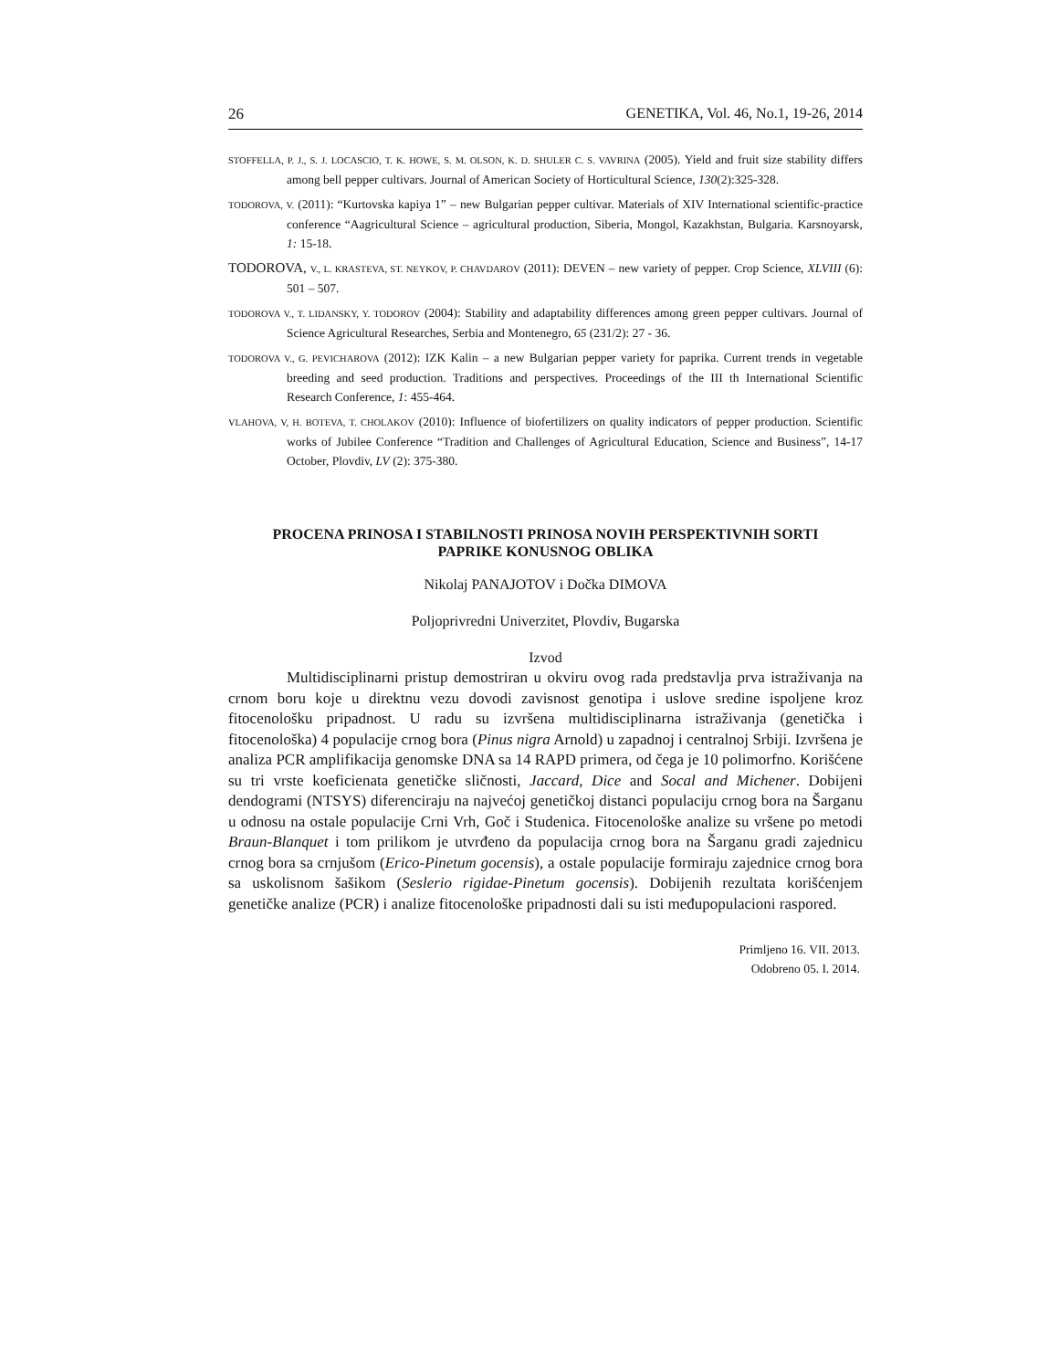26 GENETIKA, Vol. 46, No.1, 19-26, 2014
STOFFELLA, P. J., S. J. LOCASCIO, T. K. HOWE, S. M. OLSON, K. D. SHULER C. S. VAVRINA (2005). Yield and fruit size stability differs among bell pepper cultivars. Journal of American Society of Horticultural Science, 130(2):325-328.
TODOROVA, V. (2011): “Kurtovska kapiya 1” – new Bulgarian pepper cultivar. Materials of XIV International scientific-practice conference “Aagricultural Science – agricultural production, Siberia, Mongol, Kazakhstan, Bulgaria. Karsnoyarsk, 1: 15-18.
TODOROVA, V., L. KRASTEVA, ST. NEYKOV, P. CHAVDAROV (2011): DEVEN – new variety of pepper. Crop Science, XLVIII (6): 501 – 507.
TODOROVA V., T. LIDANSKY, Y. TODOROV (2004): Stability and adaptability differences among green pepper cultivars. Journal of Science Agricultural Researches, Serbia and Montenegro, 65 (231/2): 27 - 36.
TODOROVA V., G. PEVICHAROVA (2012): IZK Kalin – a new Bulgarian pepper variety for paprika. Current trends in vegetable breeding and seed production. Traditions and perspectives. Proceedings of the III th International Scientific Research Conference, 1: 455-464.
VLAHOVA, V, H. BOTEVA, T. CHOLAKOV (2010): Influence of biofertilizers on quality indicators of pepper production. Scientific works of Jubilee Conference “Tradition and Challenges of Agricultural Education, Science and Business”, 14-17 October, Plovdiv, LV (2): 375-380.
PROCENA PRINOSA I STABILNOSTI PRINOSA NOVIH PERSPEKTIVNIH SORTI
PAPRIKE KONUSNOG OBLIKA
Nikolaj PANAJOTOV i Dočka DIMOVA
Poljoprivredni Univerzitet, Plovdiv, Bugarska
Izvod
Multidisciplinarni pristup demostriran u okviru ovog rada predstavlja prva istraživanja na crnom boru koje u direktnu vezu dovodi zavisnost genotipa i uslove sredine ispoljene kroz fitocenološku pripadnost. U radu su izvršena multidisciplinarna istraživanja (genetička i fitocenološka) 4 populacije crnog bora (Pinus nigra Arnold) u zapadnoj i centralnoj Srbiji. Izvršena je analiza PCR amplifikacija genomske DNA sa 14 RAPD primera, od čega je 10 polimorfno. Korišćene su tri vrste koeficienata genetičke sličnosti, Jaccard, Dice and Socal and Michener. Dobijeni dendogrami (NTSYS) diferenciraju na najvećoj genetičkoj distanci populaciju crnog bora na Šarganu u odnosu na ostale populacije Crni Vrh, Goč i Studenica. Fitocenološke analize su vršene po metodi Braun-Blanquet i tom prilikom je utvrđeno da populacija crnog bora na Šarganu gradi zajednicu crnog bora sa crnjušom (Erico-Pinetum gocensis), a ostale populacije formiraju zajednice crnog bora sa uskolisnom šašikom (Seslerio rigidae-Pinetum gocensis). Dobijenih rezultata korišćenjem genetičke analize (PCR) i analize fitocenološke pripadnosti dali su isti međupopulacioni raspored.
Primljeno 16. VII. 2013.
Odobreno 05. I. 2014.